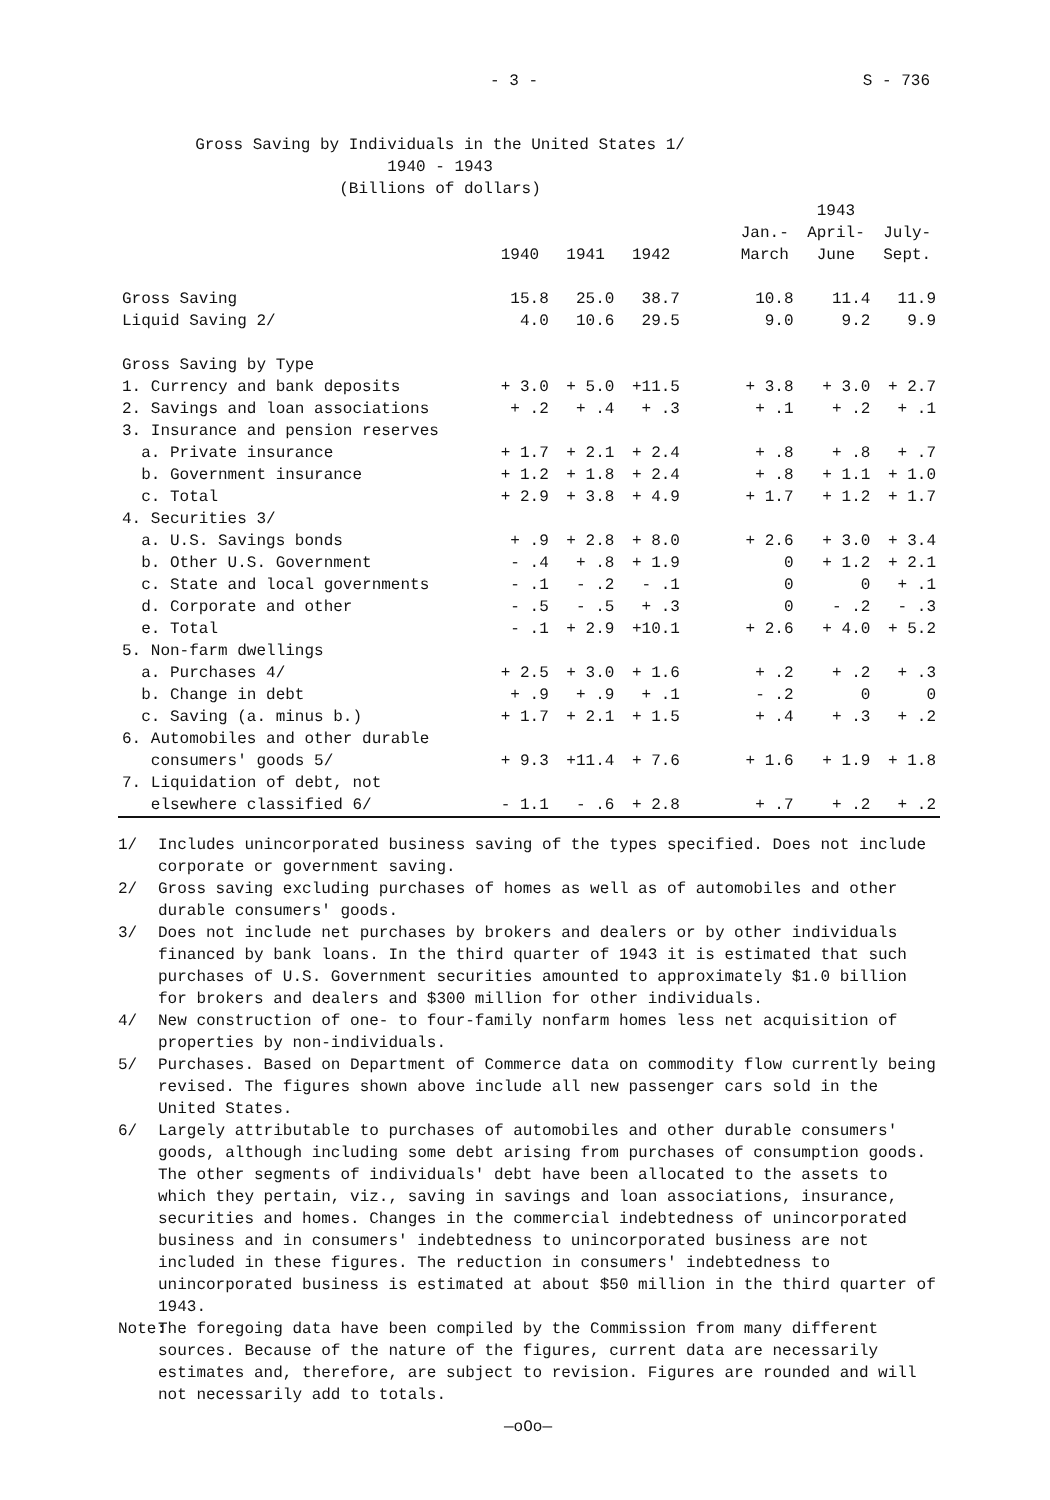- 3 - S - 736
Gross Saving by Individuals in the United States 1/
1940 - 1943
(Billions of dollars)
| | | | | | | 1943 | |
| --- | --- | --- | --- | --- | --- | --- | --- |
| | 1940 | 1941 | 1942 | | Jan.- March | April- June | July- Sept. |
| Gross Saving | 15.8 | 25.0 | 38.7 | | 10.8 | 11.4 | 11.9 |
| Liquid Saving 2/ | 4.0 | 10.6 | 29.5 | | 9.0 | 9.2 | 9.9 |
| Gross Saving by Type | | | | | | | |
| 1. Currency and bank deposits | + 3.0 | + 5.0 | +11.5 | | + 3.8 | + 3.0 | + 2.7 |
| 2. Savings and loan associations | + .2 | + .4 | + .3 | | + .1 | + .2 | + .1 |
| 3. Insurance and pension reserves | | | | | | | |
| a. Private insurance | + 1.7 | + 2.1 | + 2.4 | | + .8 | + .8 | + .7 |
| b. Government insurance | + 1.2 | + 1.8 | + 2.4 | | + .8 | + 1.1 | + 1.0 |
| c. Total | + 2.9 | + 3.8 | + 4.9 | | + 1.7 | + 1.2 | + 1.7 |
| 4. Securities 3/ | | | | | | | |
| a. U.S. Savings bonds | + .9 | + 2.8 | + 8.0 | | + 2.6 | + 3.0 | + 3.4 |
| b. Other U.S. Government | - .4 | + .8 | + 1.9 | | 0 | + 1.2 | + 2.1 |
| c. State and local governments | - .1 | - .2 | - .1 | | 0 | 0 | + .1 |
| d. Corporate and other | - .5 | - .5 | + .3 | | 0 | - .2 | - .3 |
| e. Total | - .1 | + 2.9 | +10.1 | | + 2.6 | + 4.0 | + 5.2 |
| 5. Non-farm dwellings | | | | | | | |
| a. Purchases 4/ | + 2.5 | + 3.0 | + 1.6 | | + .2 | + .2 | + .3 |
| b. Change in debt | + .9 | + .9 | + .1 | | - .2 | 0 | 0 |
| c. Saving (a. minus b.) | + 1.7 | + 2.1 | + 1.5 | | + .4 | + .3 | + .2 |
| 6. Automobiles and other durable consumers' goods 5/ | + 9.3 | +11.4 | + 7.6 | | + 1.6 | + 1.9 | + 1.8 |
| 7. Liquidation of debt, not elsewhere classified 6/ | - 1.1 | - .6 | + 2.8 | | + .7 | + .2 | + .2 |
1/ Includes unincorporated business saving of the types specified. Does not include corporate or government saving.
2/ Gross saving excluding purchases of homes as well as of automobiles and other durable consumers' goods.
3/ Does not include net purchases by brokers and dealers or by other individuals financed by bank loans. In the third quarter of 1943 it is estimated that such purchases of U.S. Government securities amounted to approximately $1.0 billion for brokers and dealers and $300 million for other individuals.
4/ New construction of one- to four-family nonfarm homes less net acquisition of properties by non-individuals.
5/ Purchases. Based on Department of Commerce data on commodity flow currently being revised. The figures shown above include all new passenger cars sold in the United States.
6/ Largely attributable to purchases of automobiles and other durable consumers' goods, although including some debt arising from purchases of consumption goods. The other segments of individuals' debt have been allocated to the assets to which they pertain, viz., saving in savings and loan associations, insurance, securities and homes. Changes in the commercial indebtedness of unincorporated business and in consumers' indebtedness to unincorporated business are not included in these figures. The reduction in consumers' indebtedness to unincorporated business is estimated at about $50 million in the third quarter of 1943.
Note: The foregoing data have been compiled by the Commission from many different sources. Because of the nature of the figures, current data are necessarily estimates and, therefore, are subject to revision. Figures are rounded and will not necessarily add to totals.
—oOo—